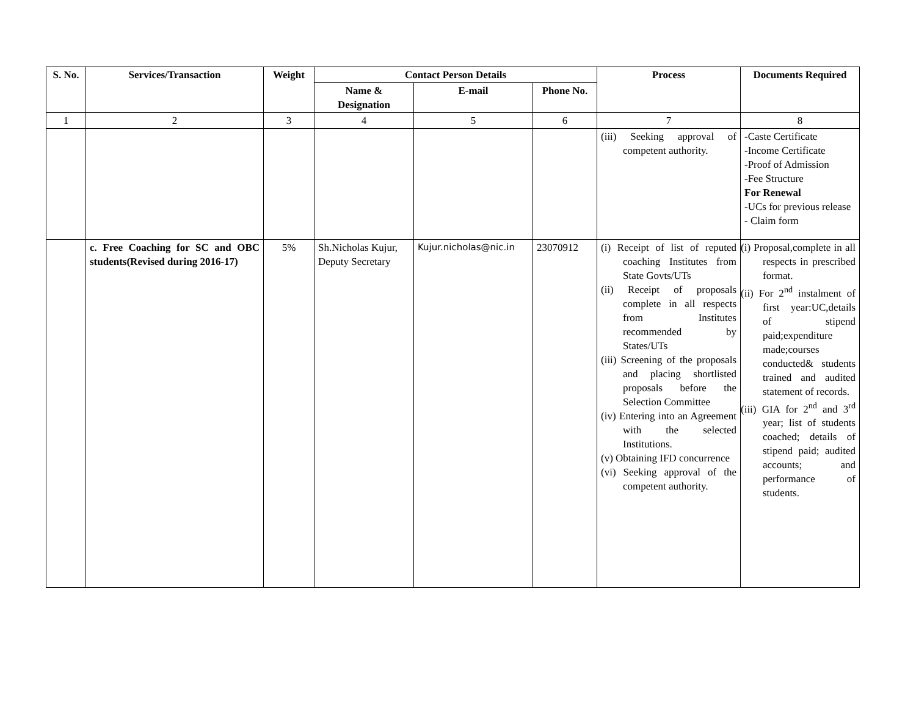| S. No. | Services/Transaction | Weight | Contact Person Details | | | Process | Documents Required |
| --- | --- | --- | --- | --- | --- | --- | --- |
| | | | Name & Designation | E-mail | Phone No. | | |
| 1 | 2 | 3 | 4 | 5 | 6 | 7 | 8 |
| | | | | | | (iii) Seeking approval of competent authority. | -Caste Certificate -Income Certificate -Proof of Admission -Fee Structure For Renewal -UCs for previous release - Claim form |
| | c. Free Coaching for SC and OBC students(Revised during 2016-17) | 5% | Sh.Nicholas Kujur, Deputy Secretary | Kujur.nicholas@nic.in | 23070912 | (i) Receipt of list of reputed coaching Institutes from State Govts/UTs (ii) Receipt of proposals complete in all respects from Institutes recommended by States/UTs (iii) Screening of the proposals and placing shortlisted proposals before the Selection Committee (iv) Entering into an Agreement with the selected Institutions. (v) Obtaining IFD concurrence (vi) Seeking approval of the competent authority. | (i) Proposal,complete in all respects in prescribed format. (ii) For 2<sup>nd</sup> instalment of first year:UC,details of stipend paid;expenditure made;courses conducted& students trained and audited statement of records. (iii) GIA for 2<sup>nd</sup> and 3<sup>rd</sup> year; list of students coached; details of stipend paid; audited accounts; and performance of students. |